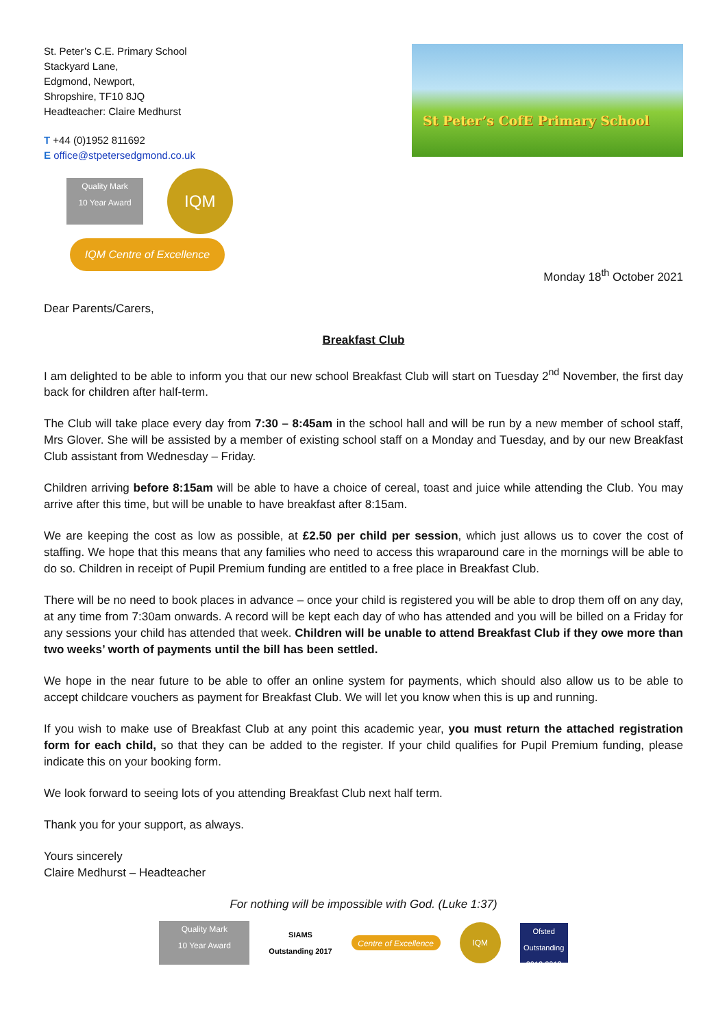St. Peter’s C.E. Primary School
Stackyard Lane,
Edgmond, Newport,
Shropshire, TF10 8JQ
Headteacher: Claire Medhurst
T +44 (0)1952 811692
E office@stpetersedgmond.co.uk
Quality Mark
10 Year Award IQM
IQM Centre of Excellence
St Peter’s CofE Primary School
Monday 18<sup>th</sup> October 2021
Dear Parents/Carers,
Breakfast Club
I am delighted to be able to inform you that our new school Breakfast Club will start on Tuesday 2<sup>nd</sup> November, the first day back for children after half-term.
The Club will take place every day from 7:30 – 8:45am in the school hall and will be run by a new member of school staff, Mrs Glover. She will be assisted by a member of existing school staff on a Monday and Tuesday, and by our new Breakfast Club assistant from Wednesday – Friday.
Children arriving before 8:15am will be able to have a choice of cereal, toast and juice while attending the Club. You may arrive after this time, but will be unable to have breakfast after 8:15am.
We are keeping the cost as low as possible, at £2.50 per child per session, which just allows us to cover the cost of staffing. We hope that this means that any families who need to access this wraparound care in the mornings will be able to do so. Children in receipt of Pupil Premium funding are entitled to a free place in Breakfast Club.
There will be no need to book places in advance – once your child is registered you will be able to drop them off on any day, at any time from 7:30am onwards. A record will be kept each day of who has attended and you will be billed on a Friday for any sessions your child has attended that week. Children will be unable to attend Breakfast Club if they owe more than two weeks’ worth of payments until the bill has been settled.
We hope in the near future to be able to offer an online system for payments, which should also allow us to be able to accept childcare vouchers as payment for Breakfast Club. We will let you know when this is up and running.
If you wish to make use of Breakfast Club at any point this academic year, you must return the attached registration form for each child, so that they can be added to the register. If your child qualifies for Pupil Premium funding, please indicate this on your booking form.
We look forward to seeing lots of you attending Breakfast Club next half term.
Thank you for your support, as always.
Yours sincerely
Claire Medhurst – Headteacher
For nothing will be impossible with God. (Luke 1:37)
Quality Mark
10 Year Award SIAMS
Outstanding 2017 Centre of Excellence IQM Ofsted
Outstanding
2012 2013